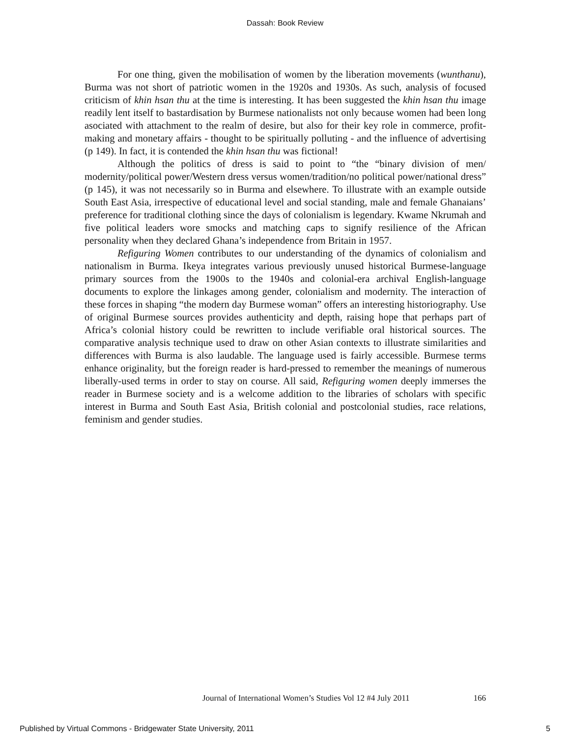Dassah: Book Review
For one thing, given the mobilisation of women by the liberation movements (wunthanu), Burma was not short of patriotic women in the 1920s and 1930s. As such, analysis of focused criticism of khin hsan thu at the time is interesting. It has been suggested the khin hsan thu image readily lent itself to bastardisation by Burmese nationalists not only because women had been long asociated with attachment to the realm of desire, but also for their key role in commerce, profit-making and monetary affairs - thought to be spiritually polluting - and the influence of advertising (p 149). In fact, it is contended the khin hsan thu was fictional!
Although the politics of dress is said to point to “the “binary division of men/ modernity/political power/Western dress versus women/tradition/no political power/national dress” (p 145), it was not necessarily so in Burma and elsewhere. To illustrate with an example outside South East Asia, irrespective of educational level and social standing, male and female Ghanaians’ preference for traditional clothing since the days of colonialism is legendary. Kwame Nkrumah and five political leaders wore smocks and matching caps to signify resilience of the African personality when they declared Ghana’s independence from Britain in 1957.
Refiguring Women contributes to our understanding of the dynamics of colonialism and nationalism in Burma. Ikeya integrates various previously unused historical Burmese-language primary sources from the 1900s to the 1940s and colonial-era archival English-language documents to explore the linkages among gender, colonialism and modernity. The interaction of these forces in shaping “the modern day Burmese woman” offers an interesting historiography. Use of original Burmese sources provides authenticity and depth, raising hope that perhaps part of Africa’s colonial history could be rewritten to include verifiable oral historical sources. The comparative analysis technique used to draw on other Asian contexts to illustrate similarities and differences with Burma is also laudable. The language used is fairly accessible. Burmese terms enhance originality, but the foreign reader is hard-pressed to remember the meanings of numerous liberally-used terms in order to stay on course. All said, Refiguring women deeply immerses the reader in Burmese society and is a welcome addition to the libraries of scholars with specific interest in Burma and South East Asia, British colonial and postcolonial studies, race relations, feminism and gender studies.
Journal of International Women’s Studies Vol 12 #4 July 2011 166
Published by Virtual Commons - Bridgewater State University, 2011 5